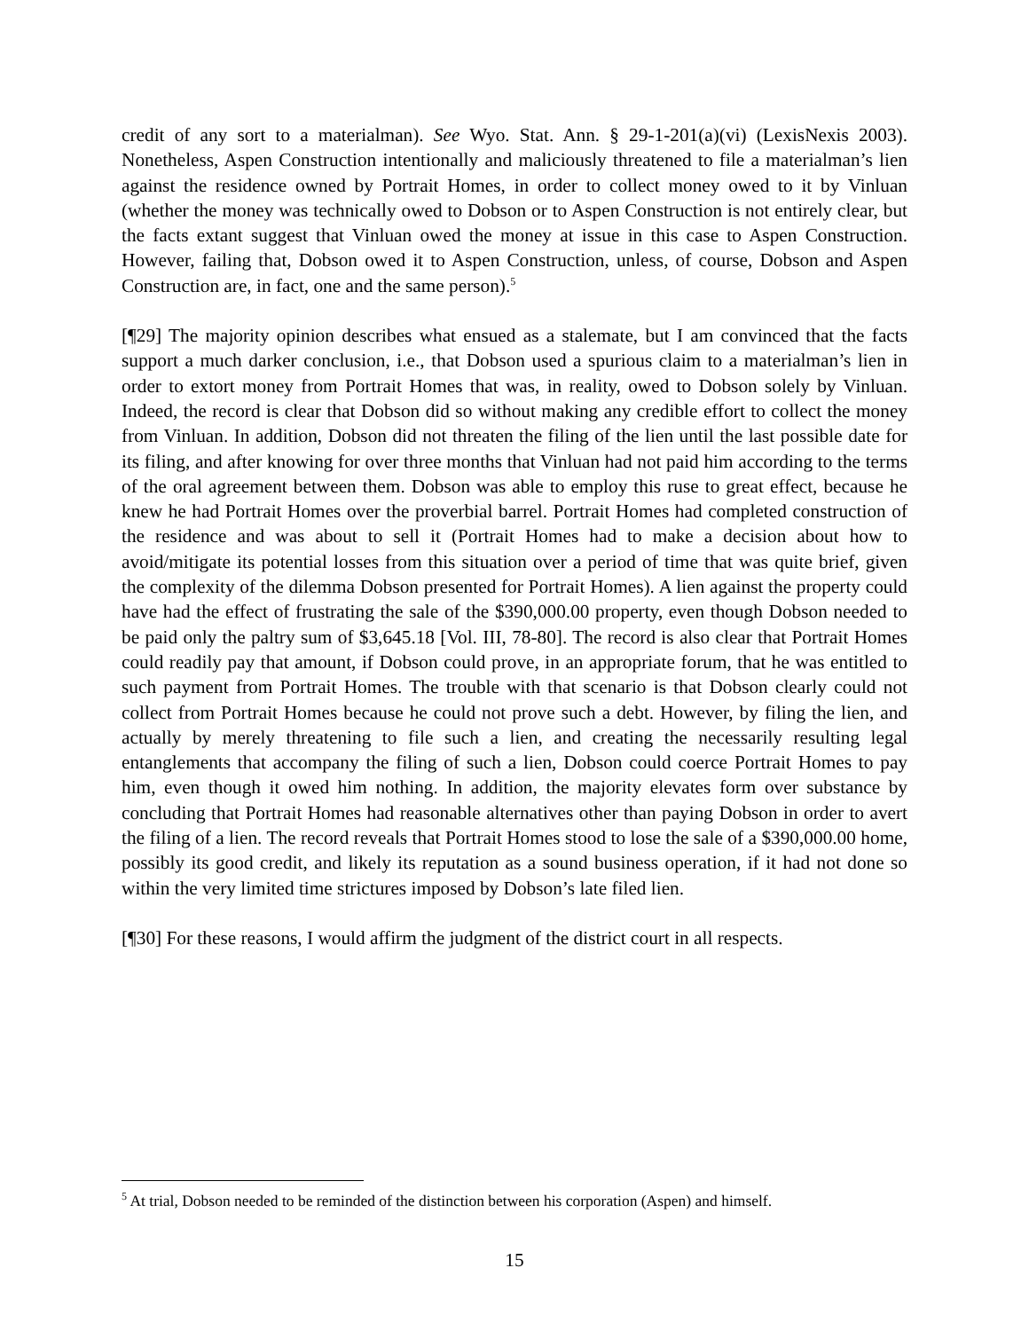credit of any sort to a materialman). See Wyo. Stat. Ann. § 29-1-201(a)(vi) (LexisNexis 2003). Nonetheless, Aspen Construction intentionally and maliciously threatened to file a materialman’s lien against the residence owned by Portrait Homes, in order to collect money owed to it by Vinluan (whether the money was technically owed to Dobson or to Aspen Construction is not entirely clear, but the facts extant suggest that Vinluan owed the money at issue in this case to Aspen Construction. However, failing that, Dobson owed it to Aspen Construction, unless, of course, Dobson and Aspen Construction are, in fact, one and the same person).<sup>5</sup>
[¶29] The majority opinion describes what ensued as a stalemate, but I am convinced that the facts support a much darker conclusion, i.e., that Dobson used a spurious claim to a materialman’s lien in order to extort money from Portrait Homes that was, in reality, owed to Dobson solely by Vinluan. Indeed, the record is clear that Dobson did so without making any credible effort to collect the money from Vinluan. In addition, Dobson did not threaten the filing of the lien until the last possible date for its filing, and after knowing for over three months that Vinluan had not paid him according to the terms of the oral agreement between them. Dobson was able to employ this ruse to great effect, because he knew he had Portrait Homes over the proverbial barrel. Portrait Homes had completed construction of the residence and was about to sell it (Portrait Homes had to make a decision about how to avoid/mitigate its potential losses from this situation over a period of time that was quite brief, given the complexity of the dilemma Dobson presented for Portrait Homes). A lien against the property could have had the effect of frustrating the sale of the $390,000.00 property, even though Dobson needed to be paid only the paltry sum of $3,645.18 [Vol. III, 78-80]. The record is also clear that Portrait Homes could readily pay that amount, if Dobson could prove, in an appropriate forum, that he was entitled to such payment from Portrait Homes. The trouble with that scenario is that Dobson clearly could not collect from Portrait Homes because he could not prove such a debt. However, by filing the lien, and actually by merely threatening to file such a lien, and creating the necessarily resulting legal entanglements that accompany the filing of such a lien, Dobson could coerce Portrait Homes to pay him, even though it owed him nothing. In addition, the majority elevates form over substance by concluding that Portrait Homes had reasonable alternatives other than paying Dobson in order to avert the filing of a lien. The record reveals that Portrait Homes stood to lose the sale of a $390,000.00 home, possibly its good credit, and likely its reputation as a sound business operation, if it had not done so within the very limited time strictures imposed by Dobson’s late filed lien.
[¶30] For these reasons, I would affirm the judgment of the district court in all respects.
<sup>5</sup> At trial, Dobson needed to be reminded of the distinction between his corporation (Aspen) and himself.
15